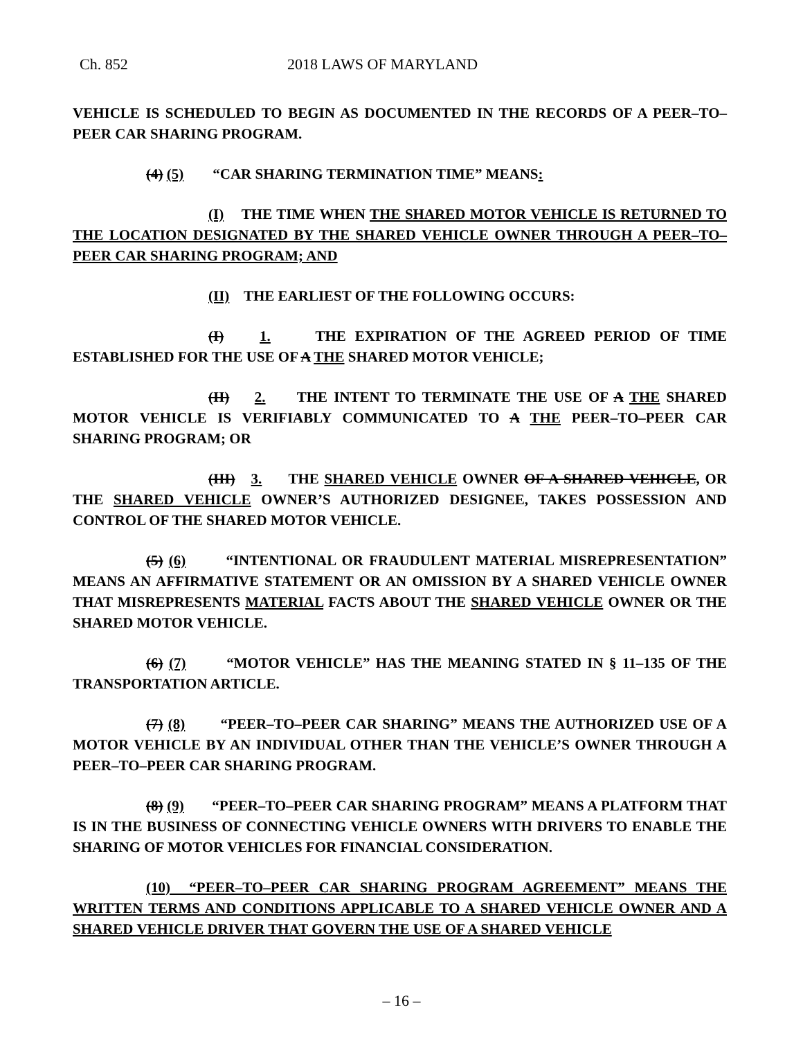Ch. 852 2018 LAWS OF MARYLAND
VEHICLE IS SCHEDULED TO BEGIN AS DOCUMENTED IN THE RECORDS OF A PEER–TO–PEER CAR SHARING PROGRAM.
(4) (5) “CAR SHARING TERMINATION TIME” MEANS:
(I) THE TIME WHEN THE SHARED MOTOR VEHICLE IS RETURNED TO THE LOCATION DESIGNATED BY THE SHARED VEHICLE OWNER THROUGH A PEER–TO–PEER CAR SHARING PROGRAM; AND
(II) THE EARLIEST OF THE FOLLOWING OCCURS:
(I) 1. THE EXPIRATION OF THE AGREED PERIOD OF TIME ESTABLISHED FOR THE USE OF A THE SHARED MOTOR VEHICLE;
(II) 2. THE INTENT TO TERMINATE THE USE OF A THE SHARED MOTOR VEHICLE IS VERIFIABLY COMMUNICATED TO A THE PEER–TO–PEER CAR SHARING PROGRAM; OR
(III) 3. THE SHARED VEHICLE OWNER OF A SHARED VEHICLE, OR THE SHARED VEHICLE OWNER’S AUTHORIZED DESIGNEE, TAKES POSSESSION AND CONTROL OF THE SHARED MOTOR VEHICLE.
(5) (6) “INTENTIONAL OR FRAUDULENT MATERIAL MISREPRESENTATION” MEANS AN AFFIRMATIVE STATEMENT OR AN OMISSION BY A SHARED VEHICLE OWNER THAT MISREPRESENTS MATERIAL FACTS ABOUT THE SHARED VEHICLE OWNER OR THE SHARED MOTOR VEHICLE.
(6) (7) “MOTOR VEHICLE” HAS THE MEANING STATED IN § 11–135 OF THE TRANSPORTATION ARTICLE.
(7) (8) “PEER–TO–PEER CAR SHARING” MEANS THE AUTHORIZED USE OF A MOTOR VEHICLE BY AN INDIVIDUAL OTHER THAN THE VEHICLE’S OWNER THROUGH A PEER–TO–PEER CAR SHARING PROGRAM.
(8) (9) “PEER–TO–PEER CAR SHARING PROGRAM” MEANS A PLATFORM THAT IS IN THE BUSINESS OF CONNECTING VEHICLE OWNERS WITH DRIVERS TO ENABLE THE SHARING OF MOTOR VEHICLES FOR FINANCIAL CONSIDERATION.
(10) “PEER–TO–PEER CAR SHARING PROGRAM AGREEMENT” MEANS THE WRITTEN TERMS AND CONDITIONS APPLICABLE TO A SHARED VEHICLE OWNER AND A SHARED VEHICLE DRIVER THAT GOVERN THE USE OF A SHARED VEHICLE
– 16 –